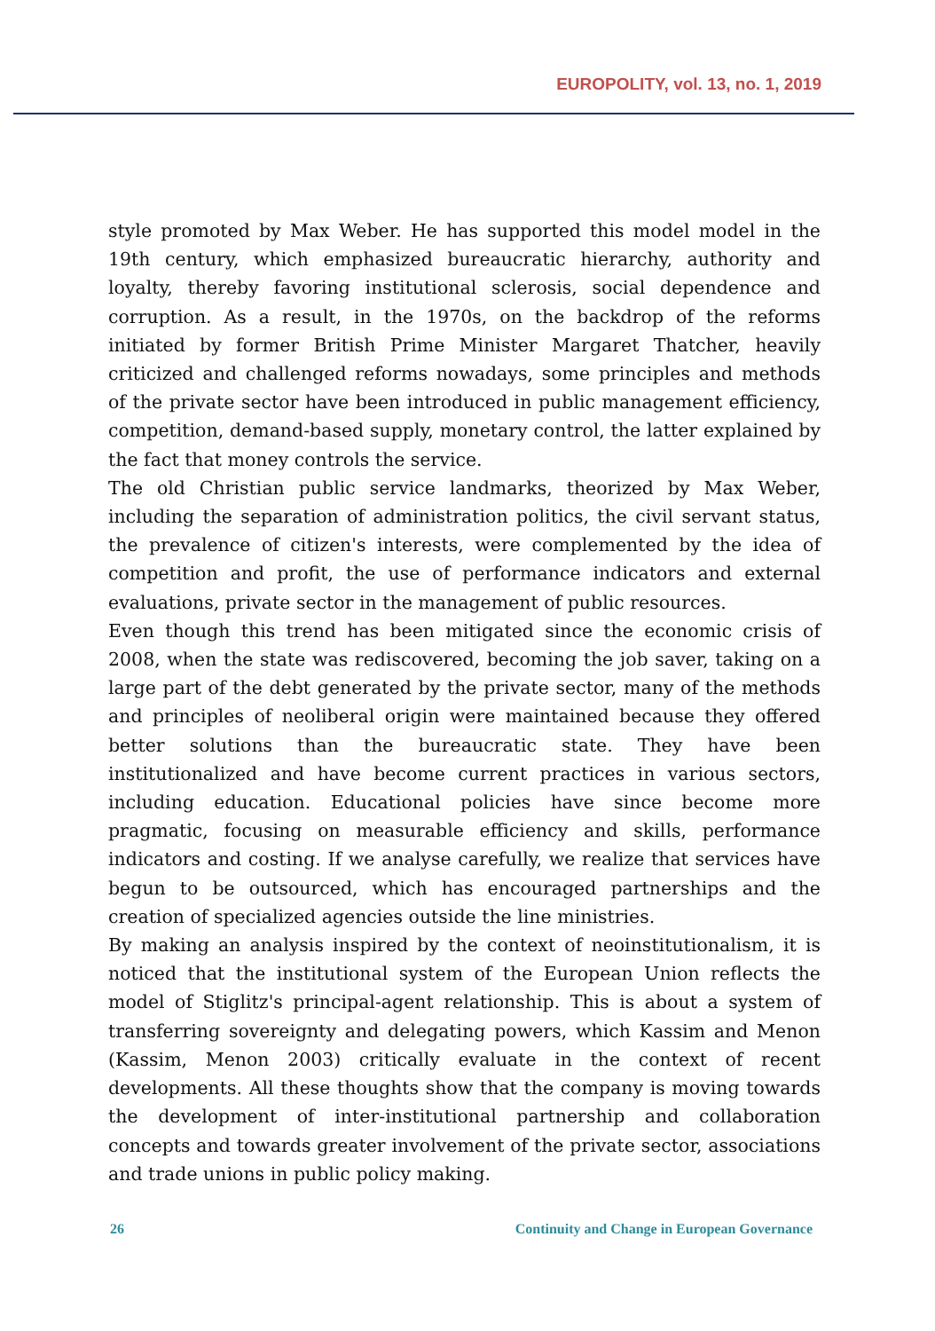EUROPOLITY, vol. 13, no. 1, 2019
style promoted by Max Weber. He has supported this model model in the 19th century, which emphasized bureaucratic hierarchy, authority and loyalty, thereby favoring institutional sclerosis, social dependence and corruption. As a result, in the 1970s, on the backdrop of the reforms initiated by former British Prime Minister Margaret Thatcher, heavily criticized and challenged reforms nowadays, some principles and methods of the private sector have been introduced in public management efficiency, competition, demand-based supply, monetary control, the latter explained by the fact that money controls the service.
The old Christian public service landmarks, theorized by Max Weber, including the separation of administration politics, the civil servant status, the prevalence of citizen's interests, were complemented by the idea of competition and profit, the use of performance indicators and external evaluations, private sector in the management of public resources.
Even though this trend has been mitigated since the economic crisis of 2008, when the state was rediscovered, becoming the job saver, taking on a large part of the debt generated by the private sector, many of the methods and principles of neoliberal origin were maintained because they offered better solutions than the bureaucratic state. They have been institutionalized and have become current practices in various sectors, including education. Educational policies have since become more pragmatic, focusing on measurable efficiency and skills, performance indicators and costing. If we analyse carefully, we realize that services have begun to be outsourced, which has encouraged partnerships and the creation of specialized agencies outside the line ministries.
By making an analysis inspired by the context of neoinstitutionalism, it is noticed that the institutional system of the European Union reflects the model of Stiglitz's principal-agent relationship. This is about a system of transferring sovereignty and delegating powers, which Kassim and Menon (Kassim, Menon 2003) critically evaluate in the context of recent developments. All these thoughts show that the company is moving towards the development of inter-institutional partnership and collaboration concepts and towards greater involvement of the private sector, associations and trade unions in public policy making.
26 Continuity and Change in European Governance